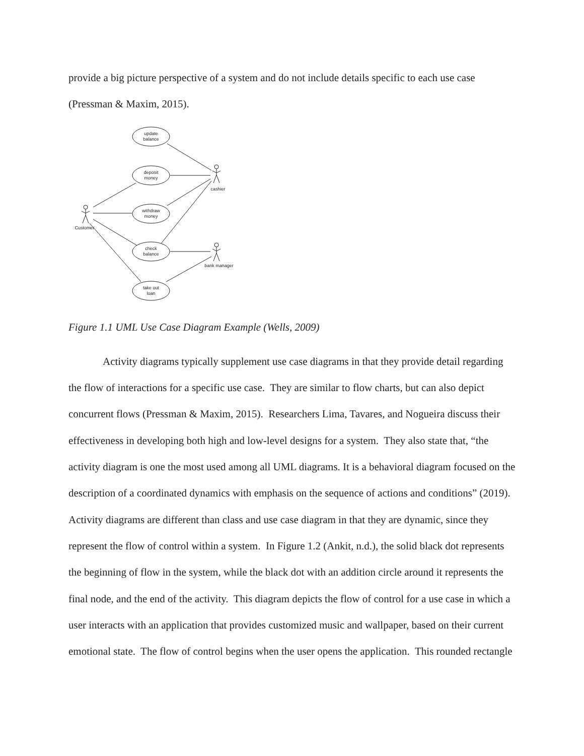provide a big picture perspective of a system and do not include details specific to each use case (Pressman & Maxim, 2015).
update
balance
deposit
money
withdraw
money
check
balance
take out
loan
cashier
Customer
bank manager
Figure 1.1 UML Use Case Diagram Example (Wells, 2009)
Activity diagrams typically supplement use case diagrams in that they provide detail regarding the flow of interactions for a specific use case. They are similar to flow charts, but can also depict concurrent flows (Pressman & Maxim, 2015). Researchers Lima, Tavares, and Nogueira discuss their effectiveness in developing both high and low-level designs for a system. They also state that, “the activity diagram is one the most used among all UML diagrams. It is a behavioral diagram focused on the description of a coordinated dynamics with emphasis on the sequence of actions and conditions” (2019). Activity diagrams are different than class and use case diagram in that they are dynamic, since they represent the flow of control within a system. In Figure 1.2 (Ankit, n.d.), the solid black dot represents the beginning of flow in the system, while the black dot with an addition circle around it represents the final node, and the end of the activity. This diagram depicts the flow of control for a use case in which a user interacts with an application that provides customized music and wallpaper, based on their current emotional state. The flow of control begins when the user opens the application. This rounded rectangle